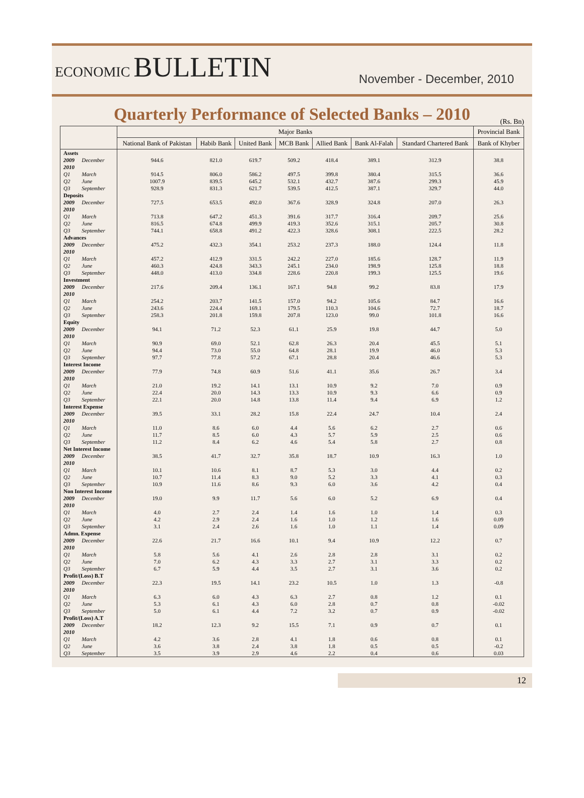ECONOMIC BULLETIN
November - December, 2010
Quarterly Performance of Selected Banks – 2010
(Rs. Bn)
| | | Major Banks | | | | | | | Provincial Bank |
| --- | --- | --- | --- | --- | --- | --- | --- | --- | --- |
| | | National Bank of Pakistan | Habib Bank | United Bank | MCB Bank | Allied Bank | Bank Al-Falah | Standard Chartered Bank | Bank of Khyber |
| Assets | | | | | | | | | |
| 2009 | December | 944.6 | 821.0 | 619.7 | 509.2 | 418.4 | 389.1 | 312.9 | 38.8 |
| 2010 | | | | | | | | | |
| Q1 | March | 914.5 | 806.0 | 586.2 | 497.5 | 399.8 | 380.4 | 315.5 | 36.6 |
| Q2 | June | 1007.9 | 839.5 | 645.2 | 532.1 | 432.7 | 387.6 | 299.3 | 45.9 |
| Q3 | September | 928.9 | 831.3 | 621.7 | 539.5 | 412.5 | 387.1 | 329.7 | 44.0 |
| Deposits | | | | | | | | | |
| 2009 | December | 727.5 | 653.5 | 492.0 | 367.6 | 328.9 | 324.8 | 207.0 | 26.3 |
| 2010 | | | | | | | | | |
| Q1 | March | 713.8 | 647.2 | 451.3 | 391.6 | 317.7 | 316.4 | 209.7 | 25.6 |
| Q2 | June | 816.5 | 674.8 | 499.9 | 419.3 | 352.6 | 315.1 | 205.7 | 30.8 |
| Q3 | September | 744.1 | 658.8 | 491.2 | 422.3 | 328.6 | 308.1 | 222.5 | 28.2 |
| Advances | | | | | | | | | |
| 2009 | December | 475.2 | 432.3 | 354.1 | 253.2 | 237.3 | 188.0 | 124.4 | 11.8 |
| 2010 | | | | | | | | | |
| Q1 | March | 457.2 | 412.9 | 331.5 | 242.2 | 227.0 | 185.6 | 128.7 | 11.9 |
| Q2 | June | 460.3 | 424.8 | 343.3 | 245.1 | 234.0 | 198.9 | 125.8 | 18.8 |
| Q3 | September | 448.0 | 413.0 | 334.8 | 228.6 | 220.8 | 199.3 | 125.5 | 19.6 |
| Investment | | | | | | | | | |
| 2009 | December | 217.6 | 209.4 | 136.1 | 167.1 | 94.8 | 99.2 | 83.8 | 17.9 |
| 2010 | | | | | | | | | |
| Q1 | March | 254.2 | 203.7 | 141.5 | 157.0 | 94.2 | 105.6 | 84.7 | 16.6 |
| Q2 | June | 243.6 | 224.4 | 169.1 | 179.5 | 110.3 | 104.6 | 72.7 | 18.7 |
| Q3 | September | 258.3 | 201.8 | 159.8 | 207.8 | 123.0 | 99.0 | 101.8 | 16.6 |
| Equity | | | | | | | | | |
| 2009 | December | 94.1 | 71.2 | 52.3 | 61.1 | 25.9 | 19.8 | 44.7 | 5.0 |
| 2010 | | | | | | | | | |
| Q1 | March | 90.9 | 69.0 | 52.1 | 62.8 | 26.3 | 20.4 | 45.5 | 5.1 |
| Q2 | June | 94.4 | 73.0 | 55.0 | 64.8 | 28.1 | 19.9 | 46.0 | 5.3 |
| Q3 | September | 97.7 | 77.8 | 57.2 | 67.1 | 28.8 | 20.4 | 46.6 | 5.3 |
| Interest Income | | | | | | | | | |
| 2009 | December | 77.9 | 74.8 | 60.9 | 51.6 | 41.1 | 35.6 | 26.7 | 3.4 |
| 2010 | | | | | | | | | |
| Q1 | March | 21.0 | 19.2 | 14.1 | 13.1 | 10.9 | 9.2 | 7.0 | 0.9 |
| Q2 | June | 22.4 | 20.0 | 14.3 | 13.3 | 10.9 | 9.3 | 6.6 | 0.9 |
| Q3 | September | 22.1 | 20.0 | 14.8 | 13.8 | 11.4 | 9.4 | 6.9 | 1.2 |
| Interest Expense | | | | | | | | | |
| 2009 | December | 39.5 | 33.1 | 28.2 | 15.8 | 22.4 | 24.7 | 10.4 | 2.4 |
| 2010 | | | | | | | | | |
| Q1 | March | 11.0 | 8.6 | 6.0 | 4.4 | 5.6 | 6.2 | 2.7 | 0.6 |
| Q2 | June | 11.7 | 8.5 | 6.0 | 4.3 | 5.7 | 5.9 | 2.5 | 0.6 |
| Q3 | September | 11.2 | 8.4 | 6.2 | 4.6 | 5.4 | 5.8 | 2.7 | 0.8 |
| Net Interest Income | | | | | | | | | |
| 2009 | December | 38.5 | 41.7 | 32.7 | 35.8 | 18.7 | 10.9 | 16.3 | 1.0 |
| 2010 | | | | | | | | | |
| Q1 | March | 10.1 | 10.6 | 8.1 | 8.7 | 5.3 | 3.0 | 4.4 | 0.2 |
| Q2 | June | 10.7 | 11.4 | 8.3 | 9.0 | 5.2 | 3.3 | 4.1 | 0.3 |
| Q3 | September | 10.9 | 11.6 | 8.6 | 9.3 | 6.0 | 3.6 | 4.2 | 0.4 |
| Non Interest Income | | | | | | | | | |
| 2009 | December | 19.0 | 9.9 | 11.7 | 5.6 | 6.0 | 5.2 | 6.9 | 0.4 |
| 2010 | | | | | | | | | |
| Q1 | March | 4.0 | 2.7 | 2.4 | 1.4 | 1.6 | 1.0 | 1.4 | 0.3 |
| Q2 | June | 4.2 | 2.9 | 2.4 | 1.6 | 1.0 | 1.2 | 1.6 | 0.09 |
| Q3 | September | 3.1 | 2.4 | 2.6 | 1.6 | 1.0 | 1.1 | 1.4 | 0.09 |
| Admn. Expense | | | | | | | | | |
| 2009 | December | 22.6 | 21.7 | 16.6 | 10.1 | 9.4 | 10.9 | 12.2 | 0.7 |
| 2010 | | | | | | | | | |
| Q1 | March | 5.8 | 5.6 | 4.1 | 2.6 | 2.8 | 2.8 | 3.1 | 0.2 |
| Q2 | June | 7.0 | 6.2 | 4.3 | 3.3 | 2.7 | 3.1 | 3.3 | 0.2 |
| Q3 | September | 6.7 | 5.9 | 4.4 | 3.5 | 2.7 | 3.1 | 3.6 | 0.2 |
| Profit/(Loss) B.T | | | | | | | | | |
| 2009 | December | 22.3 | 19.5 | 14.1 | 23.2 | 10.5 | 1.0 | 1.3 | -0.8 |
| 2010 | | | | | | | | | |
| Q1 | March | 6.3 | 6.0 | 4.3 | 6.3 | 2.7 | 0.8 | 1.2 | 0.1 |
| Q2 | June | 5.3 | 6.1 | 4.3 | 6.0 | 2.8 | 0.7 | 0.8 | -0.02 |
| Q3 | September | 5.0 | 6.1 | 4.4 | 7.2 | 3.2 | 0.7 | 0.9 | -0.02 |
| Profit/(Loss) A.T | | | | | | | | | |
| 2009 | December | 18.2 | 12.3 | 9.2 | 15.5 | 7.1 | 0.9 | 0.7 | 0.1 |
| 2010 | | | | | | | | | |
| Q1 | March | 4.2 | 3.6 | 2.8 | 4.1 | 1.8 | 0.6 | 0.8 | 0.1 |
| Q2 | June | 3.6 | 3.8 | 2.4 | 3.8 | 1.8 | 0.5 | 0.5 | -0.2 |
| Q3 | September | 3.5 | 3.9 | 2.9 | 4.6 | 2.2 | 0.4 | 0.6 | 0.03 |
12